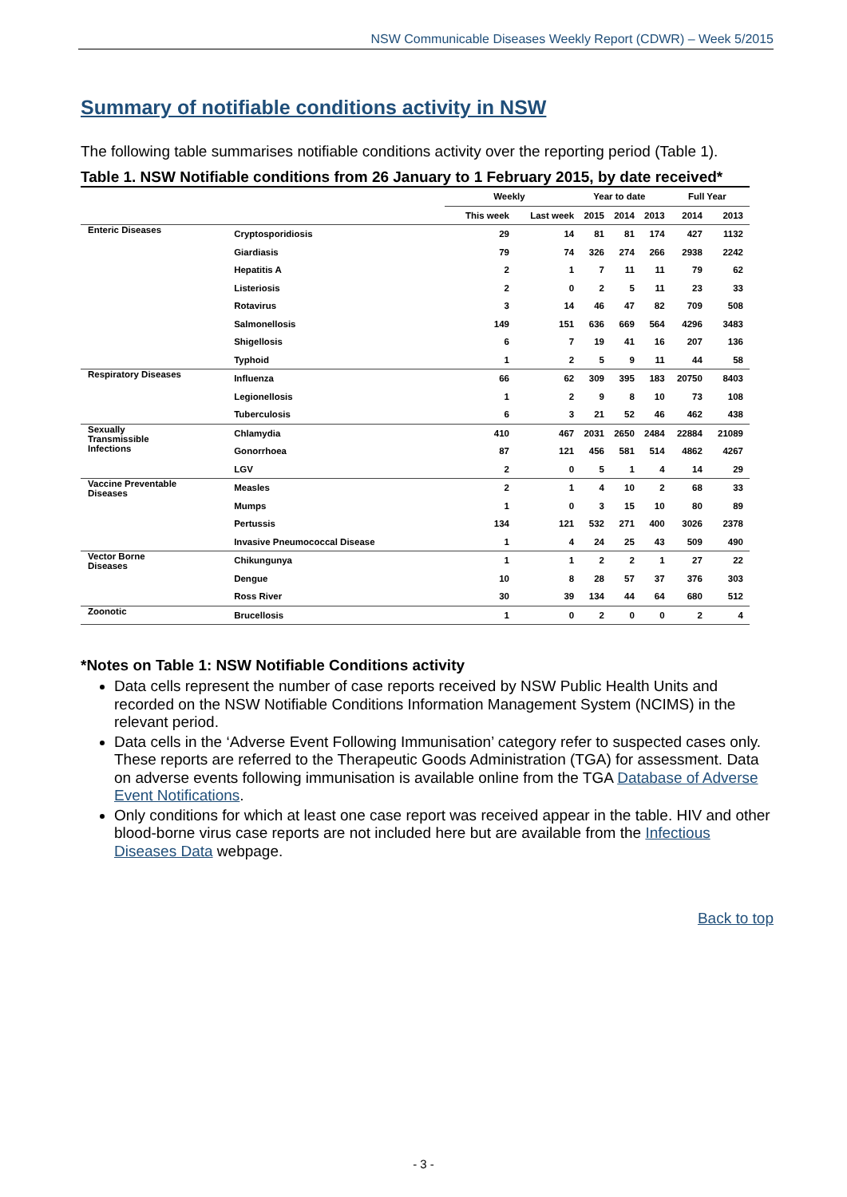NSW Communicable Diseases Weekly Report (CDWR) – Week 5/2015
Summary of notifiable conditions activity in NSW
The following table summarises notifiable conditions activity over the reporting period (Table 1).
Table 1. NSW Notifiable conditions from 26 January to 1 February 2015, by date received*
| | | Weekly | | Year to date | | | Full Year | |
| --- | --- | --- | --- | --- | --- | --- | --- | --- |
| | | This week | Last week | 2015 | 2014 | 2013 | 2014 | 2013 |
| Enteric Diseases | Cryptosporidiosis | 29 | 14 | 81 | 81 | 174 | 427 | 1132 |
| | Giardiasis | 79 | 74 | 326 | 274 | 266 | 2938 | 2242 |
| | Hepatitis A | 2 | 1 | 7 | 11 | 11 | 79 | 62 |
| | Listeriosis | 2 | 0 | 2 | 5 | 11 | 23 | 33 |
| | Rotavirus | 3 | 14 | 46 | 47 | 82 | 709 | 508 |
| | Salmonellosis | 149 | 151 | 636 | 669 | 564 | 4296 | 3483 |
| | Shigellosis | 6 | 7 | 19 | 41 | 16 | 207 | 136 |
| | Typhoid | 1 | 2 | 5 | 9 | 11 | 44 | 58 |
| Respiratory Diseases | Influenza | 66 | 62 | 309 | 395 | 183 | 20750 | 8403 |
| | Legionellosis | 1 | 2 | 9 | 8 | 10 | 73 | 108 |
| | Tuberculosis | 6 | 3 | 21 | 52 | 46 | 462 | 438 |
| Sexually Transmissible Infections | Chlamydia | 410 | 467 | 2031 | 2650 | 2484 | 22884 | 21089 |
| | Gonorrhoea | 87 | 121 | 456 | 581 | 514 | 4862 | 4267 |
| | LGV | 2 | 0 | 5 | 1 | 4 | 14 | 29 |
| Vaccine Preventable Diseases | Measles | 2 | 1 | 4 | 10 | 2 | 68 | 33 |
| | Mumps | 1 | 0 | 3 | 15 | 10 | 80 | 89 |
| | Pertussis | 134 | 121 | 532 | 271 | 400 | 3026 | 2378 |
| | Invasive Pneumococcal Disease | 1 | 4 | 24 | 25 | 43 | 509 | 490 |
| Vector Borne Diseases | Chikungunya | 1 | 1 | 2 | 2 | 1 | 27 | 22 |
| | Dengue | 10 | 8 | 28 | 57 | 37 | 376 | 303 |
| | Ross River | 30 | 39 | 134 | 44 | 64 | 680 | 512 |
| Zoonotic | Brucellosis | 1 | 0 | 2 | 0 | 0 | 2 | 4 |
*Notes on Table 1: NSW Notifiable Conditions activity
Data cells represent the number of case reports received by NSW Public Health Units and recorded on the NSW Notifiable Conditions Information Management System (NCIMS) in the relevant period.
Data cells in the ‘Adverse Event Following Immunisation’ category refer to suspected cases only. These reports are referred to the Therapeutic Goods Administration (TGA) for assessment. Data on adverse events following immunisation is available online from the TGA Database of Adverse Event Notifications.
Only conditions for which at least one case report was received appear in the table. HIV and other blood-borne virus case reports are not included here but are available from the Infectious Diseases Data webpage.
Back to top
- 3 -